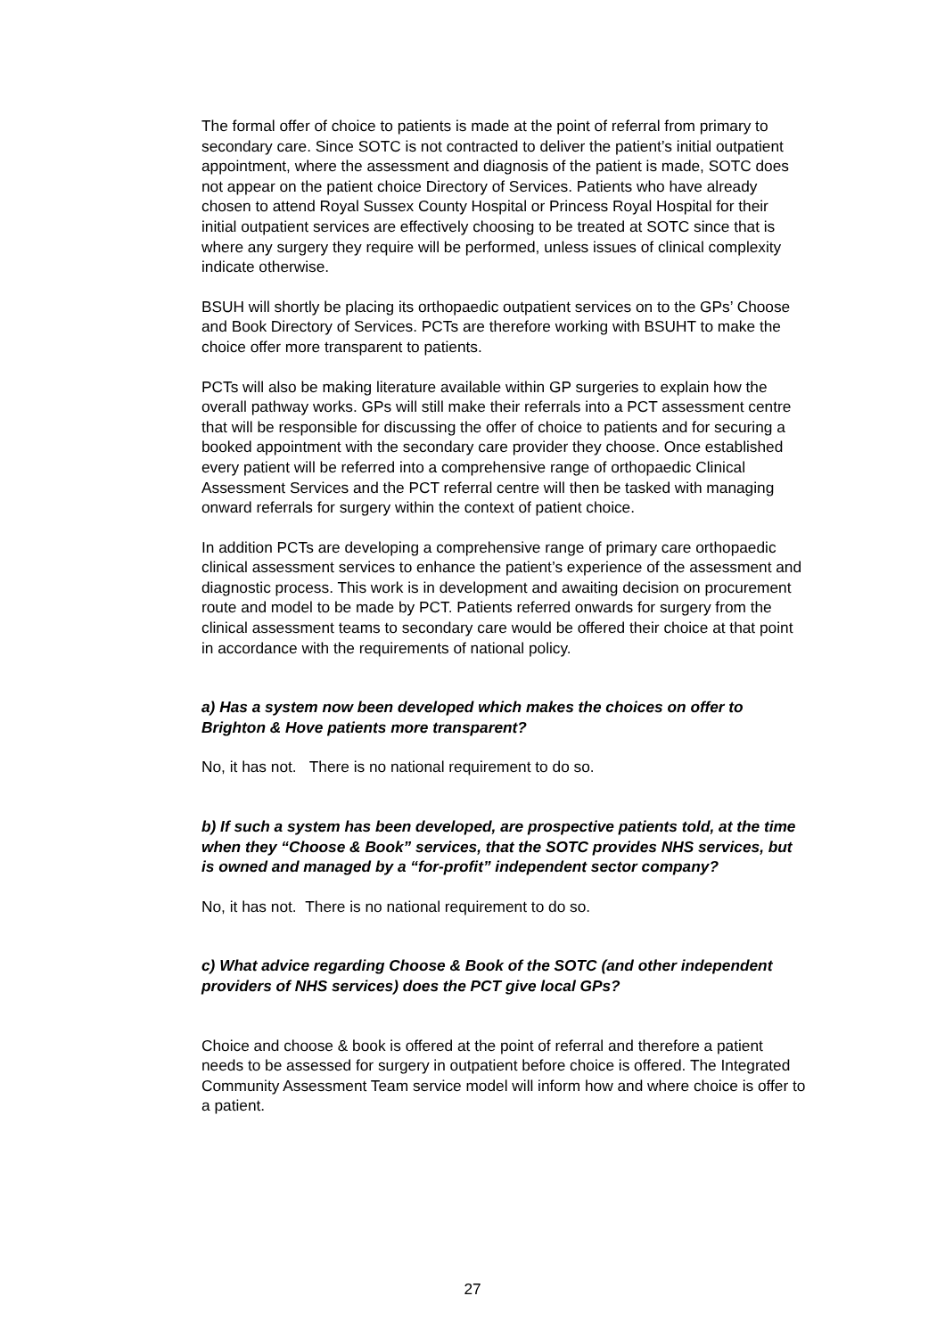The formal offer of choice to patients is made at the point of referral from primary to secondary care. Since SOTC is not contracted to deliver the patient’s initial outpatient appointment, where the assessment and diagnosis of the patient is made, SOTC does not appear on the patient choice Directory of Services. Patients who have already chosen to attend Royal Sussex County Hospital or Princess Royal Hospital for their initial outpatient services are effectively choosing to be treated at SOTC since that is where any surgery they require will be performed, unless issues of clinical complexity indicate otherwise.
BSUH will shortly be placing its orthopaedic outpatient services on to the GPs’ Choose and Book Directory of Services. PCTs are therefore working with BSUHT to make the choice offer more transparent to patients.
PCTs will also be making literature available within GP surgeries to explain how the overall pathway works. GPs will still make their referrals into a PCT assessment centre that will be responsible for discussing the offer of choice to patients and for securing a booked appointment with the secondary care provider they choose. Once established every patient will be referred into a comprehensive range of orthopaedic Clinical Assessment Services and the PCT referral centre will then be tasked with managing onward referrals for surgery within the context of patient choice.
In addition PCTs are developing a comprehensive range of primary care orthopaedic clinical assessment services to enhance the patient’s experience of the assessment and diagnostic process. This work is in development and awaiting decision on procurement route and model to be made by PCT. Patients referred onwards for surgery from the clinical assessment teams to secondary care would be offered their choice at that point in accordance with the requirements of national policy.
a) Has a system now been developed which makes the choices on offer to Brighton & Hove patients more transparent?
No, it has not. There is no national requirement to do so.
b) If such a system has been developed, are prospective patients told, at the time when they “Choose & Book” services, that the SOTC provides NHS services, but is owned and managed by a “for-profit” independent sector company?
No, it has not. There is no national requirement to do so.
c) What advice regarding Choose & Book of the SOTC (and other independent providers of NHS services) does the PCT give local GPs?
Choice and choose & book is offered at the point of referral and therefore a patient needs to be assessed for surgery in outpatient before choice is offered. The Integrated Community Assessment Team service model will inform how and where choice is offer to a patient.
27